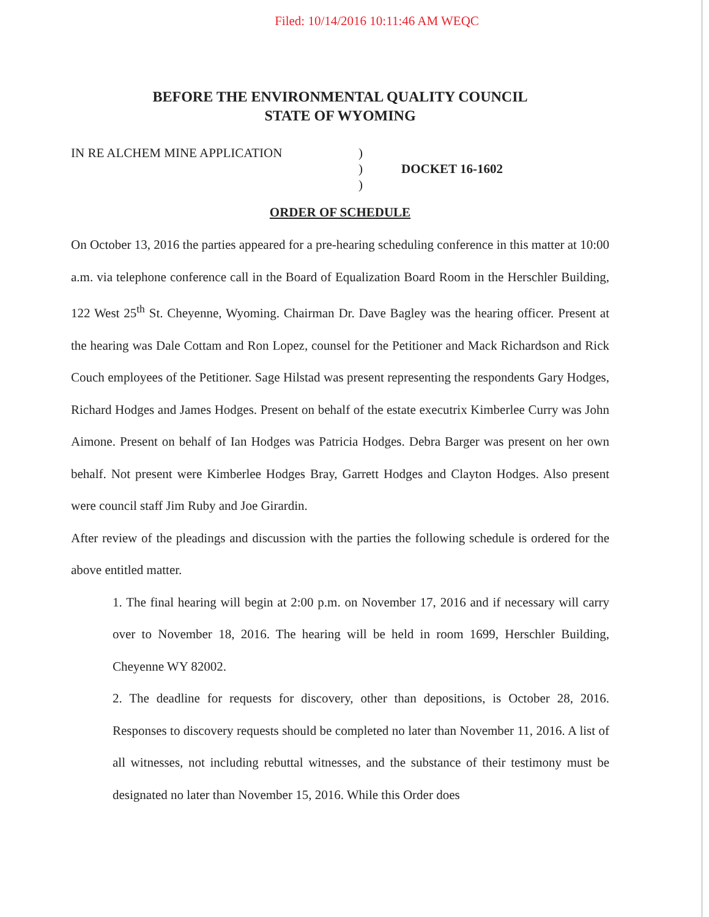Filed: 10/14/2016 10:11:46 AM WEQC
BEFORE THE ENVIRONMENTAL QUALITY COUNCIL
STATE OF WYOMING
IN RE ALCHEM MINE APPLICATION )
)
)
DOCKET 16-1602
ORDER OF SCHEDULE
On October 13, 2016 the parties appeared for a pre-hearing scheduling conference in this matter at 10:00 a.m. via telephone conference call in the Board of Equalization Board Room in the Herschler Building, 122 West 25<sup>th</sup> St. Cheyenne, Wyoming. Chairman Dr. Dave Bagley was the hearing officer. Present at the hearing was Dale Cottam and Ron Lopez, counsel for the Petitioner and Mack Richardson and Rick Couch employees of the Petitioner. Sage Hilstad was present representing the respondents Gary Hodges, Richard Hodges and James Hodges. Present on behalf of the estate executrix Kimberlee Curry was John Aimone. Present on behalf of Ian Hodges was Patricia Hodges. Debra Barger was present on her own behalf. Not present were Kimberlee Hodges Bray, Garrett Hodges and Clayton Hodges. Also present were council staff Jim Ruby and Joe Girardin.
After review of the pleadings and discussion with the parties the following schedule is ordered for the above entitled matter.
1. The final hearing will begin at 2:00 p.m. on November 17, 2016 and if necessary will carry over to November 18, 2016. The hearing will be held in room 1699, Herschler Building, Cheyenne WY 82002.
2. The deadline for requests for discovery, other than depositions, is October 28, 2016. Responses to discovery requests should be completed no later than November 11, 2016. A list of all witnesses, not including rebuttal witnesses, and the substance of their testimony must be designated no later than November 15, 2016. While this Order does